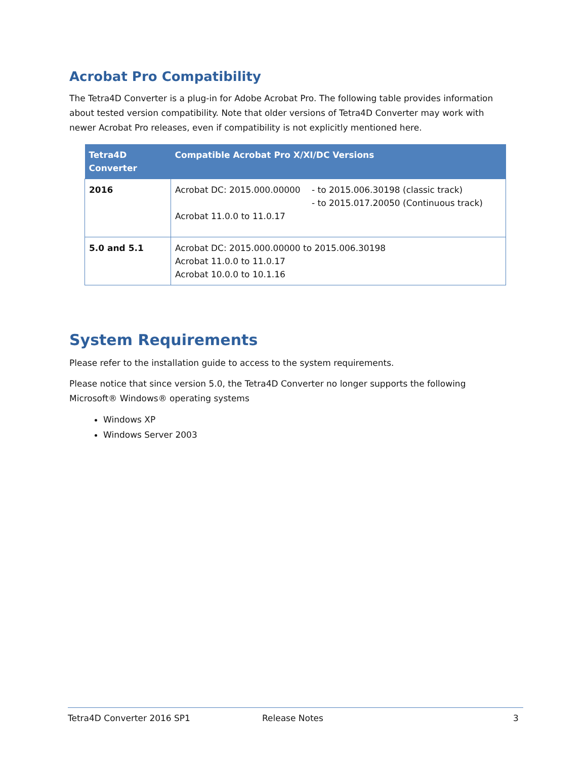Acrobat Pro Compatibility
The Tetra4D Converter is a plug-in for Adobe Acrobat Pro. The following table provides information about tested version compatibility. Note that older versions of Tetra4D Converter may work with newer Acrobat Pro releases, even if compatibility is not explicitly mentioned here.
| Tetra4D Converter | Compatible Acrobat Pro X/XI/DC Versions |
| --- | --- |
| 2016 | Acrobat DC: 2015.000.00000 - to 2015.006.30198 (classic track) - to 2015.017.20050 (Continuous track) Acrobat 11.0.0 to 11.0.17 |
| 5.0 and 5.1 | Acrobat DC: 2015.000.00000 to 2015.006.30198 Acrobat 11.0.0 to 11.0.17 Acrobat 10.0.0 to 10.1.16 |
System Requirements
Please refer to the installation guide to access to the system requirements.
Please notice that since version 5.0, the Tetra4D Converter no longer supports the following Microsoft® Windows® operating systems
Windows XP
Windows Server 2003
Tetra4D Converter 2016 SP1 Release Notes 3